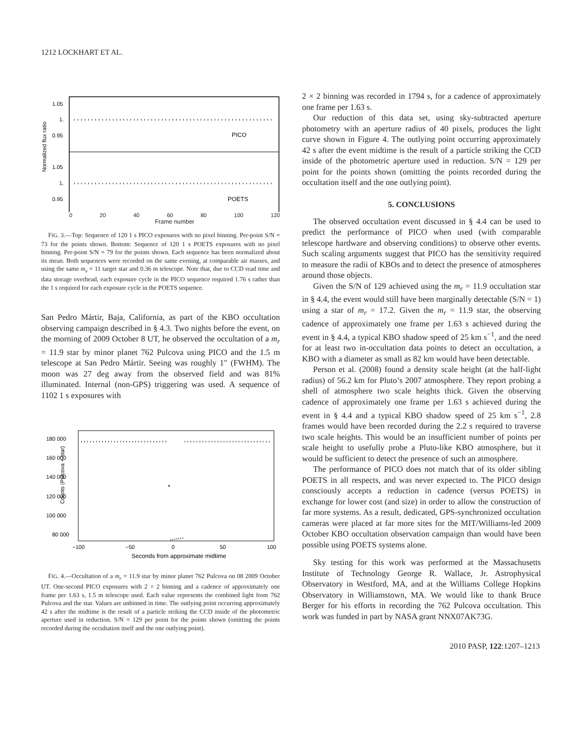1212 LOCKHART ET AL.
1.05
1.
0.95
1.05
1.
0.95
PICO
POETS
Normalized flux ratio
0 20 40 60 80 100 120
Frame number
FIG. 3.—Top: Sequence of 120 1 s PICO exposures with no pixel binning. Per-point S/N = 73 for the points shown. Bottom: Sequence of 120 1 s POETS exposures with no pixel binning. Per-point S/N = 79 for the points shown. Each sequence has been normalized about its mean. Both sequences were recorded on the same evening, at comparable air masses, and using the same m<sub>v</sub> = 11 target star and 0.36 m telescope. Note that, due to CCD read time and data storage overhead, each exposure cycle in the PICO sequence required 1.76 s rather than the 1 s required for each exposure cycle in the POETS sequence.
San Pedro Mártir, Baja, California, as part of the KBO occultation observing campaign described in § 4.3. Two nights before the event, on the morning of 2009 October 8 UT, he observed the occultation of a m<sub>r</sub> = 11.9 star by minor planet 762 Pulcova using PICO and the 1.5 m telescope at San Pedro Mártir. Seeing was roughly 1" (FWHM). The moon was 27 deg away from the observed field and was 81% illuminated. Internal (non-GPS) triggering was used. A sequence of 1102 1 s exposures with
180 000
160 000
140 000
120 000
100 000
80 000
Counts (Pulcova + star)
−100
−50
0
50
100
Seconds from approximate midtime
FIG. 4.—Occultation of a m<sub>r</sub> = 11.9 star by minor planet 762 Pulcova on 08 2009 October UT. One-second PICO exposures with 2 × 2 binning and a cadence of approximately one frame per 1.63 s, 1.5 m telescope used. Each value represents the combined light from 762 Pulcova and the star. Values are unbinned in time. The outlying point occurring approximately 42 s after the midtime is the result of a particle striking the CCD inside of the photometric aperture used in reduction. S/N = 129 per point for the points shown (omitting the points recorded during the occultation itself and the one outlying point).
2 × 2 binning was recorded in 1794 s, for a cadence of approximately one frame per 1.63 s.
Our reduction of this data set, using sky-subtracted aperture photometry with an aperture radius of 40 pixels, produces the light curve shown in Figure 4. The outlying point occurring approximately 42 s after the event midtime is the result of a particle striking the CCD inside of the photometric aperture used in reduction. S/N = 129 per point for the points shown (omitting the points recorded during the occultation itself and the one outlying point).
5. CONCLUSIONS
The observed occultation event discussed in § 4.4 can be used to predict the performance of PICO when used (with comparable telescope hardware and observing conditions) to observe other events. Such scaling arguments suggest that PICO has the sensitivity required to measure the radii of KBOs and to detect the presence of atmospheres around those objects.
Given the S/N of 129 achieved using the m<sub>r</sub> = 11.9 occultation star in § 4.4, the event would still have been marginally detectable (S/N = 1) using a star of m<sub>r</sub> = 17.2. Given the m<sub>r</sub> = 11.9 star, the observing cadence of approximately one frame per 1.63 s achieved during the event in § 4.4, a typical KBO shadow speed of 25 km s<sup>−1</sup>, and the need for at least two in-occultation data points to detect an occultation, a KBO with a diameter as small as 82 km would have been detectable.
Person et al. (2008) found a density scale height (at the half-light radius) of 56.2 km for Pluto’s 2007 atmosphere. They report probing a shell of atmosphere two scale heights thick. Given the observing cadence of approximately one frame per 1.63 s achieved during the event in § 4.4 and a typical KBO shadow speed of 25 km s<sup>−1</sup>, 2.8 frames would have been recorded during the 2.2 s required to traverse two scale heights. This would be an insufficient number of points per scale height to usefully probe a Pluto-like KBO atmosphere, but it would be sufficient to detect the presence of such an atmosphere.
The performance of PICO does not match that of its older sibling POETS in all respects, and was never expected to. The PICO design consciously accepts a reduction in cadence (versus POETS) in exchange for lower cost (and size) in order to allow the construction of far more systems. As a result, dedicated, GPS-synchronized occultation cameras were placed at far more sites for the MIT/Williams-led 2009 October KBO occultation observation campaign than would have been possible using POETS systems alone.
Sky testing for this work was performed at the Massachusetts Institute of Technology George R. Wallace, Jr. Astrophysical Observatory in Westford, MA, and at the Williams College Hopkins Observatory in Williamstown, MA. We would like to thank Bruce Berger for his efforts in recording the 762 Pulcova occultation. This work was funded in part by NASA grant NNX07AK73G.
2010 PASP, 122:1207–1213